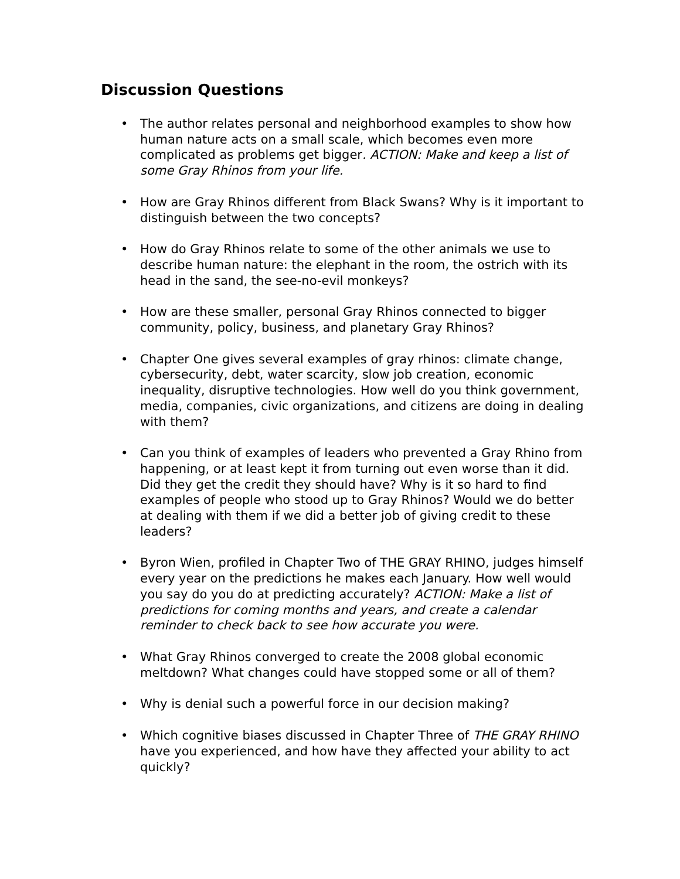Discussion Questions
• The author relates personal and neighborhood examples to show how human nature acts on a small scale, which becomes even more complicated as problems get bigger. ACTION: Make and keep a list of some Gray Rhinos from your life.
• How are Gray Rhinos different from Black Swans? Why is it important to distinguish between the two concepts?
• How do Gray Rhinos relate to some of the other animals we use to describe human nature: the elephant in the room, the ostrich with its head in the sand, the see-no-evil monkeys?
• How are these smaller, personal Gray Rhinos connected to bigger community, policy, business, and planetary Gray Rhinos?
• Chapter One gives several examples of gray rhinos: climate change, cybersecurity, debt, water scarcity, slow job creation, economic inequality, disruptive technologies. How well do you think government, media, companies, civic organizations, and citizens are doing in dealing with them?
• Can you think of examples of leaders who prevented a Gray Rhino from happening, or at least kept it from turning out even worse than it did. Did they get the credit they should have? Why is it so hard to find examples of people who stood up to Gray Rhinos? Would we do better at dealing with them if we did a better job of giving credit to these leaders?
• Byron Wien, profiled in Chapter Two of THE GRAY RHINO, judges himself every year on the predictions he makes each January. How well would you say do you do at predicting accurately? ACTION: Make a list of predictions for coming months and years, and create a calendar reminder to check back to see how accurate you were.
• What Gray Rhinos converged to create the 2008 global economic meltdown? What changes could have stopped some or all of them?
• Why is denial such a powerful force in our decision making?
• Which cognitive biases discussed in Chapter Three of THE GRAY RHINO have you experienced, and how have they affected your ability to act quickly?